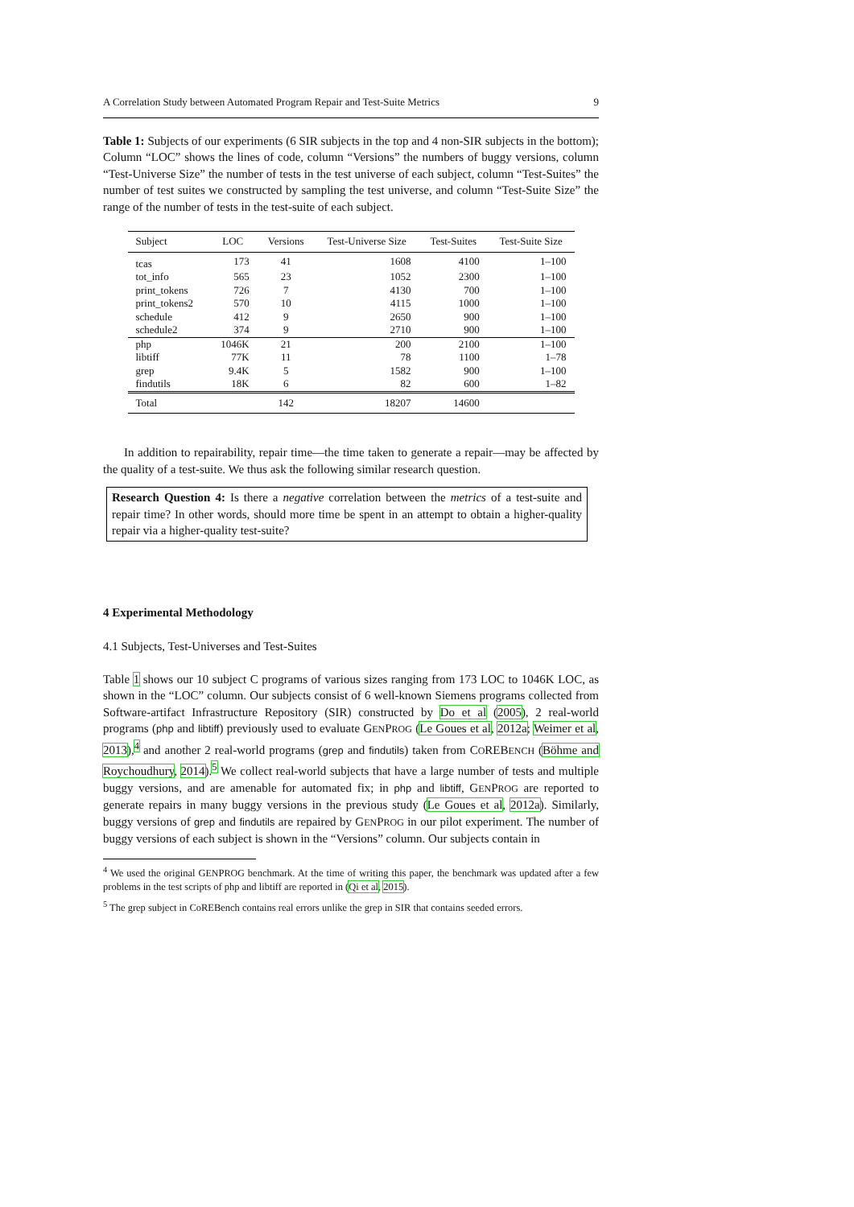A Correlation Study between Automated Program Repair and Test-Suite Metrics 9
Table 1: Subjects of our experiments (6 SIR subjects in the top and 4 non-SIR subjects in the bottom); Column “LOC” shows the lines of code, column “Versions” the numbers of buggy versions, column “Test-Universe Size” the number of tests in the test universe of each subject, column “Test-Suites” the number of test suites we constructed by sampling the test universe, and column “Test-Suite Size” the range of the number of tests in the test-suite of each subject.
| Subject | LOC | Versions | Test-Universe Size | Test-Suites | Test-Suite Size |
| --- | --- | --- | --- | --- | --- |
| tcas | 173 | 41 | 1608 | 4100 | 1–100 |
| tot_info | 565 | 23 | 1052 | 2300 | 1–100 |
| print_tokens | 726 | 7 | 4130 | 700 | 1–100 |
| print_tokens2 | 570 | 10 | 4115 | 1000 | 1–100 |
| schedule | 412 | 9 | 2650 | 900 | 1–100 |
| schedule2 | 374 | 9 | 2710 | 900 | 1–100 |
| php | 1046K | 21 | 200 | 2100 | 1–100 |
| libtiff | 77K | 11 | 78 | 1100 | 1–78 |
| grep | 9.4K | 5 | 1582 | 900 | 1–100 |
| findutils | 18K | 6 | 82 | 600 | 1–82 |
| Total | | 142 | 18207 | 14600 | |
In addition to repairability, repair time—the time taken to generate a repair—may be affected by the quality of a test-suite. We thus ask the following similar research question.
Research Question 4: Is there a negative correlation between the metrics of a test-suite and repair time? In other words, should more time be spent in an attempt to obtain a higher-quality repair via a higher-quality test-suite?
4 Experimental Methodology
4.1 Subjects, Test-Universes and Test-Suites
Table 1 shows our 10 subject C programs of various sizes ranging from 173 LOC to 1046K LOC, as shown in the “LOC” column. Our subjects consist of 6 well-known Siemens programs collected from Software-artifact Infrastructure Repository (SIR) constructed by Do et al (2005), 2 real-world programs (php and libtiff) previously used to evaluate GENPROG (Le Goues et al, 2012a; Weimer et al, 2013),<sup>4</sup> and another 2 real-world programs (grep and findutils) taken from COREBENCH (Böhme and Roychoudhury, 2014).<sup>5</sup> We collect real-world subjects that have a large number of tests and multiple buggy versions, and are amenable for automated fix; in php and libtiff, GENPROG are reported to generate repairs in many buggy versions in the previous study (Le Goues et al, 2012a). Similarly, buggy versions of grep and findutils are repaired by GENPROG in our pilot experiment. The number of buggy versions of each subject is shown in the “Versions” column. Our subjects contain in
<sup>4</sup> We used the original GENPROG benchmark. At the time of writing this paper, the benchmark was updated after a few problems in the test scripts of php and libtiff are reported in (Qi et al, 2015).
<sup>5</sup> The grep subject in CoREBench contains real errors unlike the grep in SIR that contains seeded errors.